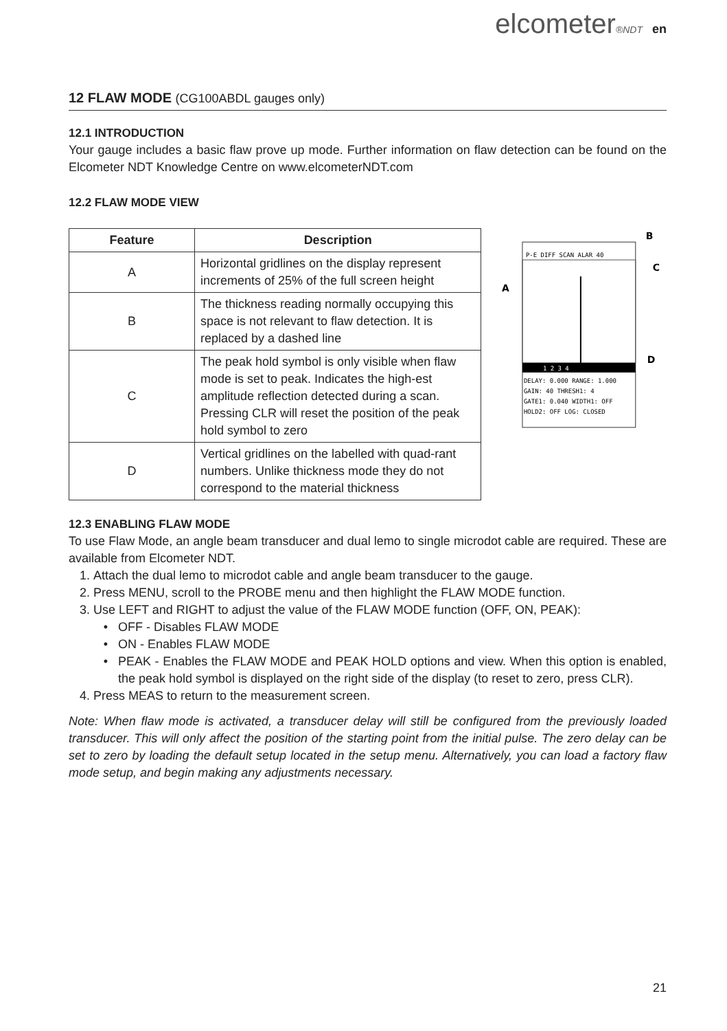elcometer®NDT en
12 FLAW MODE (CG100ABDL gauges only)
12.1 INTRODUCTION
Your gauge includes a basic flaw prove up mode. Further information on flaw detection can be found on the Elcometer NDT Knowledge Centre on www.elcometerNDT.com
12.2 FLAW MODE VIEW
| Feature | Description |
| --- | --- |
| A | Horizontal gridlines on the display represent increments of 25% of the full screen height |
| B | The thickness reading normally occupying this space is not relevant to flaw detection. It is replaced by a dashed line |
| C | The peak hold symbol is only visible when flaw mode is set to peak. Indicates the high-est amplitude reflection detected during a scan. Pressing CLR will reset the position of the peak hold symbol to zero |
| D | Vertical gridlines on the labelled with quad-rant numbers. Unlike thickness mode they do not correspond to the material thickness |
P-E DIFF SCAN ALAR 40
1 2 3 4
DELAY: 0.000 RANGE: 1.000
GAIN: 40 THRESH1: 4
GATE1: 0.040 WIDTH1: OFF
HOLD2: OFF LOG: CLOSED
B
C
A
D
12.3 ENABLING FLAW MODE
To use Flaw Mode, an angle beam transducer and dual lemo to single microdot cable are required. These are available from Elcometer NDT.
1. Attach the dual lemo to microdot cable and angle beam transducer to the gauge.
2. Press MENU, scroll to the PROBE menu and then highlight the FLAW MODE function.
3. Use LEFT and RIGHT to adjust the value of the FLAW MODE function (OFF, ON, PEAK):
OFF - Disables FLAW MODE
ON - Enables FLAW MODE
PEAK - Enables the FLAW MODE and PEAK HOLD options and view. When this option is enabled, the peak hold symbol is displayed on the right side of the display (to reset to zero, press CLR).
4. Press MEAS to return to the measurement screen.
Note: When flaw mode is activated, a transducer delay will still be configured from the previously loaded transducer. This will only affect the position of the starting point from the initial pulse. The zero delay can be set to zero by loading the default setup located in the setup menu. Alternatively, you can load a factory flaw mode setup, and begin making any adjustments necessary.
21